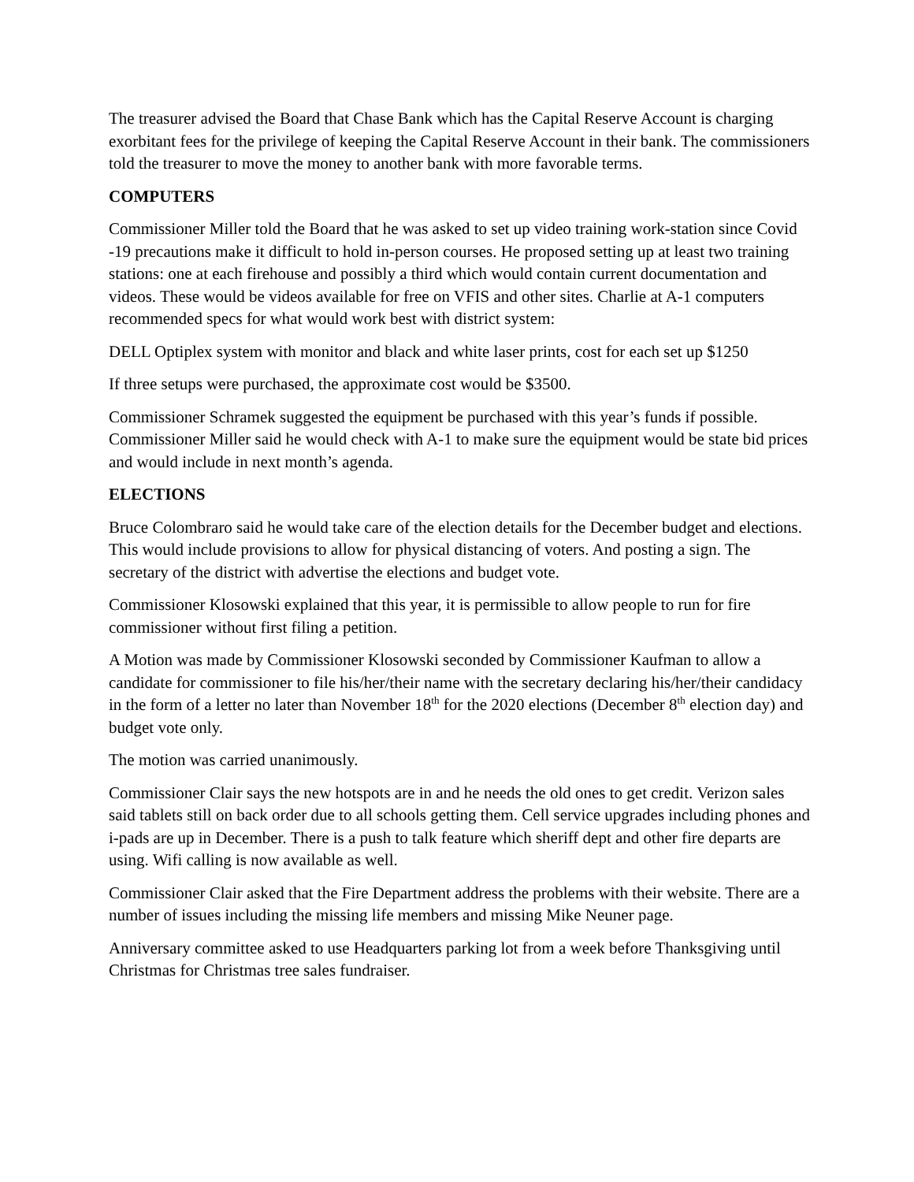The treasurer advised the Board that Chase Bank which has the Capital Reserve Account is charging exorbitant fees for the privilege of keeping the Capital Reserve Account in their bank. The commissioners told the treasurer to move the money to another bank with more favorable terms.
COMPUTERS
Commissioner Miller told the Board that he was asked to set up video training work-station since Covid -19 precautions make it difficult to hold in-person courses. He proposed setting up at least two training stations: one at each firehouse and possibly a third which would contain current documentation and videos. These would be videos available for free on VFIS and other sites. Charlie at A-1 computers recommended specs for what would work best with district system:
DELL Optiplex system with monitor and black and white laser prints, cost for each set up $1250
If three setups were purchased, the approximate cost would be $3500.
Commissioner Schramek suggested the equipment be purchased with this year’s funds if possible. Commissioner Miller said he would check with A-1 to make sure the equipment would be state bid prices and would include in next month’s agenda.
ELECTIONS
Bruce Colombraro said he would take care of the election details for the December budget and elections. This would include provisions to allow for physical distancing of voters. And posting a sign. The secretary of the district with advertise the elections and budget vote.
Commissioner Klosowski explained that this year, it is permissible to allow people to run for fire commissioner without first filing a petition.
A Motion was made by Commissioner Klosowski seconded by Commissioner Kaufman to allow a candidate for commissioner to file his/her/their name with the secretary declaring his/her/their candidacy in the form of a letter no later than November 18<sup>th</sup> for the 2020 elections (December 8<sup>th</sup> election day) and budget vote only.
The motion was carried unanimously.
Commissioner Clair says the new hotspots are in and he needs the old ones to get credit. Verizon sales said tablets still on back order due to all schools getting them. Cell service upgrades including phones and i-pads are up in December. There is a push to talk feature which sheriff dept and other fire departs are using. Wifi calling is now available as well.
Commissioner Clair asked that the Fire Department address the problems with their website. There are a number of issues including the missing life members and missing Mike Neuner page.
Anniversary committee asked to use Headquarters parking lot from a week before Thanksgiving until Christmas for Christmas tree sales fundraiser.